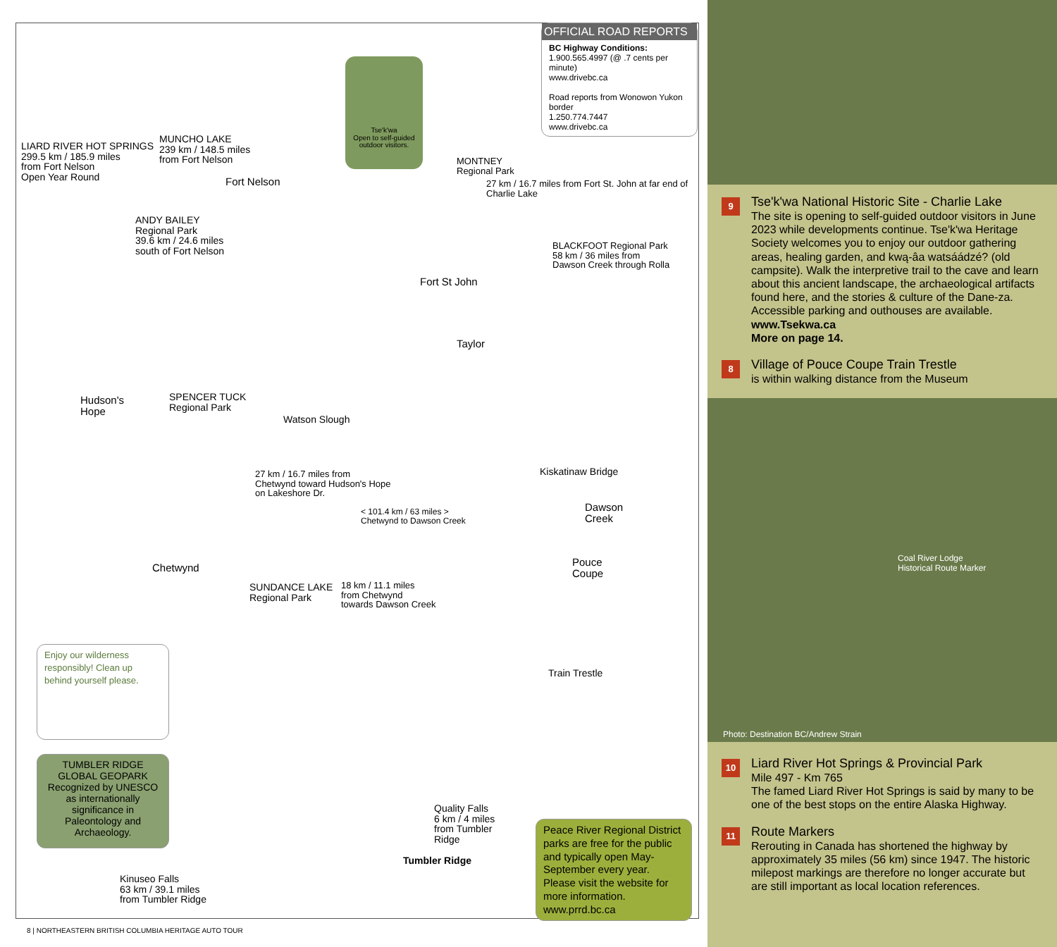LIARD RIVER HOT SPRINGS
299.5 km / 185.9 miles
from Fort Nelson
Open Year Round
MUNCHO LAKE
239 km / 148.5 miles
from Fort Nelson
Fort Nelson
ANDY BAILEY
Regional Park
39.6 km / 24.6 miles
south of Fort Nelson
Tse'k'wa
Open to self-guided outdoor visitors.
OFFICIAL ROAD REPORTS
BC Highway Conditions:
1.900.565.4997 (@ .7 cents per minute)
www.drivebc.ca
Road reports from Wonowon Yukon border
1.250.774.7447
www.drivebc.ca
MONTNEY
Regional Park
27 km / 16.7 miles from Fort St. John at far end of Charlie Lake
BLACKFOOT Regional Park
58 km / 36 miles from
Dawson Creek through Rolla
Fort St John
Taylor
Watson Slough
Hudson's
Hope
SPENCER TUCK
Regional Park
27 km / 16.7 miles from
Chetwynd toward Hudson's Hope
on Lakeshore Dr.
Kiskatinaw Bridge
< 101.4 km / 63 miles >
Chetwynd to Dawson Creek
Dawson
Creek
Pouce
Coupe
Chetwynd
SUNDANCE LAKE
Regional Park
18 km / 11.1 miles
from Chetwynd
towards Dawson Creek
Train Trestle
Enjoy our wilderness responsibly! Clean up behind yourself please.
TUMBLER RIDGE GLOBAL GEOPARK
Recognized by UNESCO as internationally significance in Paleontology and Archaeology.
Quality Falls
6 km / 4 miles
from Tumbler
Ridge
Tumbler Ridge
Kinuseo Falls
63 km / 39.1 miles
from Tumbler Ridge
Peace River Regional District parks are free for the public and typically open May-September every year. Please visit the website for more information.
www.prrd.bc.ca
8 | NORTHEASTERN BRITISH COLUMBIA HERITAGE AUTO TOUR
9
Tse'k'wa National Historic Site - Charlie Lake
The site is opening to self-guided outdoor visitors in June 2023 while developments continue. Tse'k'wa Heritage Society welcomes you to enjoy our outdoor gathering areas, healing garden, and kwą-âa watsáádzé? (old campsite). Walk the interpretive trail to the cave and learn about this ancient landscape, the archaeological artifacts found here, and the stories & culture of the Dane-za. Accessible parking and outhouses are available.
www.Tsekwa.ca
More on page 14.
8
Village of Pouce Coupe Train Trestle
is within walking distance from the Museum
Coal River Lodge
Historical Route Marker
Photo: Destination BC/Andrew Strain
10
Liard River Hot Springs & Provincial Park
Mile 497 - Km 765
The famed Liard River Hot Springs is said by many to be one of the best stops on the entire Alaska Highway.
11
Route Markers
Rerouting in Canada has shortened the highway by approximately 35 miles (56 km) since 1947. The historic milepost markings are therefore no longer accurate but are still important as local location references.